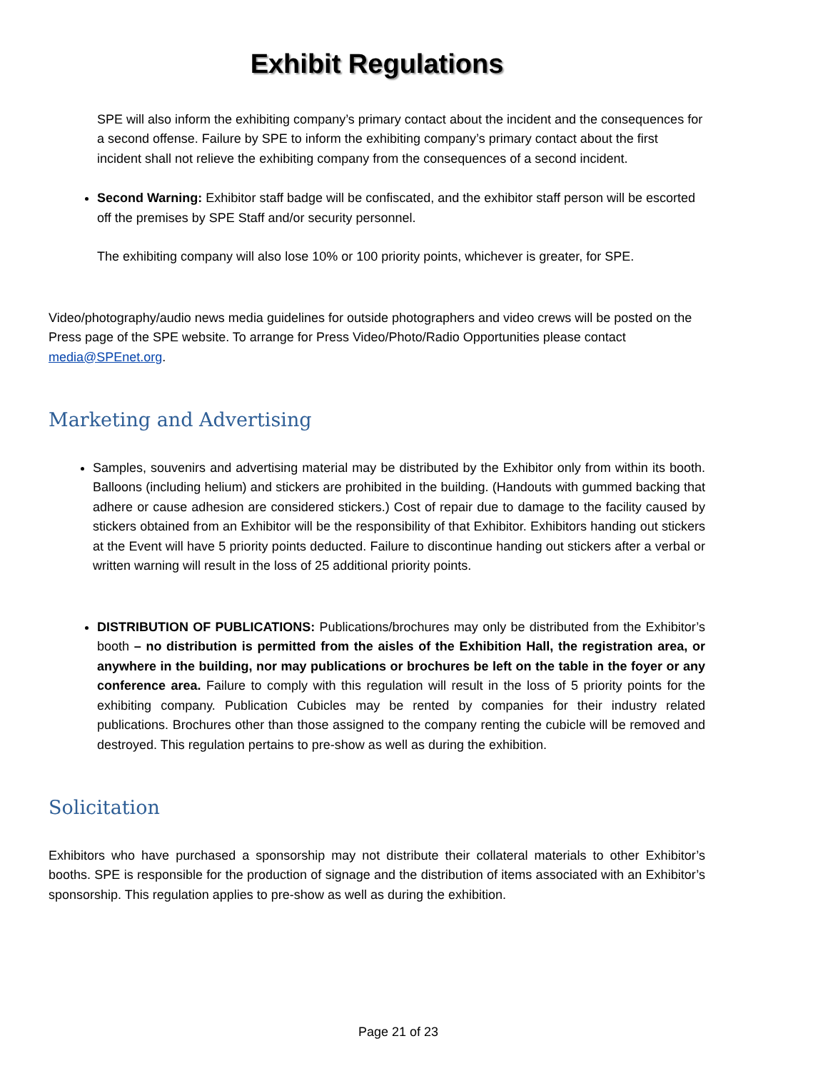Exhibit Regulations
SPE will also inform the exhibiting company’s primary contact about the incident and the consequences for a second offense. Failure by SPE to inform the exhibiting company’s primary contact about the first incident shall not relieve the exhibiting company from the consequences of a second incident.
Second Warning: Exhibitor staff badge will be confiscated, and the exhibitor staff person will be escorted off the premises by SPE Staff and/or security personnel.
The exhibiting company will also lose 10% or 100 priority points, whichever is greater, for SPE.
Video/photography/audio news media guidelines for outside photographers and video crews will be posted on the Press page of the SPE website. To arrange for Press Video/Photo/Radio Opportunities please contact media@SPEnet.org.
Marketing and Advertising
Samples, souvenirs and advertising material may be distributed by the Exhibitor only from within its booth. Balloons (including helium) and stickers are prohibited in the building. (Handouts with gummed backing that adhere or cause adhesion are considered stickers.) Cost of repair due to damage to the facility caused by stickers obtained from an Exhibitor will be the responsibility of that Exhibitor. Exhibitors handing out stickers at the Event will have 5 priority points deducted. Failure to discontinue handing out stickers after a verbal or written warning will result in the loss of 25 additional priority points.
DISTRIBUTION OF PUBLICATIONS: Publications/brochures may only be distributed from the Exhibitor’s booth – no distribution is permitted from the aisles of the Exhibition Hall, the registration area, or anywhere in the building, nor may publications or brochures be left on the table in the foyer or any conference area. Failure to comply with this regulation will result in the loss of 5 priority points for the exhibiting company. Publication Cubicles may be rented by companies for their industry related publications. Brochures other than those assigned to the company renting the cubicle will be removed and destroyed. This regulation pertains to pre-show as well as during the exhibition.
Solicitation
Exhibitors who have purchased a sponsorship may not distribute their collateral materials to other Exhibitor’s booths. SPE is responsible for the production of signage and the distribution of items associated with an Exhibitor’s sponsorship. This regulation applies to pre-show as well as during the exhibition.
Page 21 of 23